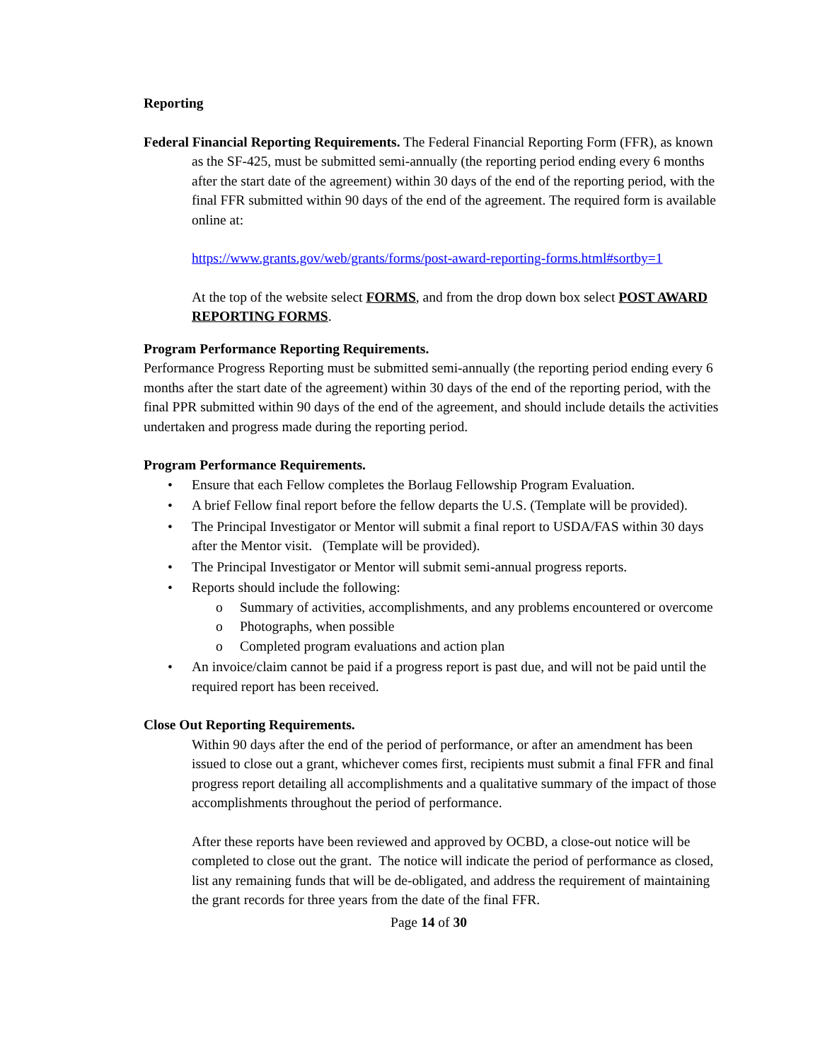Reporting
Federal Financial Reporting Requirements. The Federal Financial Reporting Form (FFR), as known as the SF-425, must be submitted semi-annually (the reporting period ending every 6 months after the start date of the agreement) within 30 days of the end of the reporting period, with the final FFR submitted within 90 days of the end of the agreement. The required form is available online at:
https://www.grants.gov/web/grants/forms/post-award-reporting-forms.html#sortby=1
At the top of the website select FORMS, and from the drop down box select POST AWARD REPORTING FORMS.
Program Performance Reporting Requirements.
Performance Progress Reporting must be submitted semi-annually (the reporting period ending every 6 months after the start date of the agreement) within 30 days of the end of the reporting period, with the final PPR submitted within 90 days of the end of the agreement, and should include details the activities undertaken and progress made during the reporting period.
Program Performance Requirements.
• Ensure that each Fellow completes the Borlaug Fellowship Program Evaluation.
• A brief Fellow final report before the fellow departs the U.S. (Template will be provided).
• The Principal Investigator or Mentor will submit a final report to USDA/FAS within 30 days after the Mentor visit. (Template will be provided).
• The Principal Investigator or Mentor will submit semi-annual progress reports.
• Reports should include the following:
o Summary of activities, accomplishments, and any problems encountered or overcome
o Photographs, when possible
o Completed program evaluations and action plan
• An invoice/claim cannot be paid if a progress report is past due, and will not be paid until the required report has been received.
Close Out Reporting Requirements.
Within 90 days after the end of the period of performance, or after an amendment has been issued to close out a grant, whichever comes first, recipients must submit a final FFR and final progress report detailing all accomplishments and a qualitative summary of the impact of those accomplishments throughout the period of performance.
After these reports have been reviewed and approved by OCBD, a close-out notice will be completed to close out the grant. The notice will indicate the period of performance as closed, list any remaining funds that will be de-obligated, and address the requirement of maintaining the grant records for three years from the date of the final FFR.
Page 14 of 30